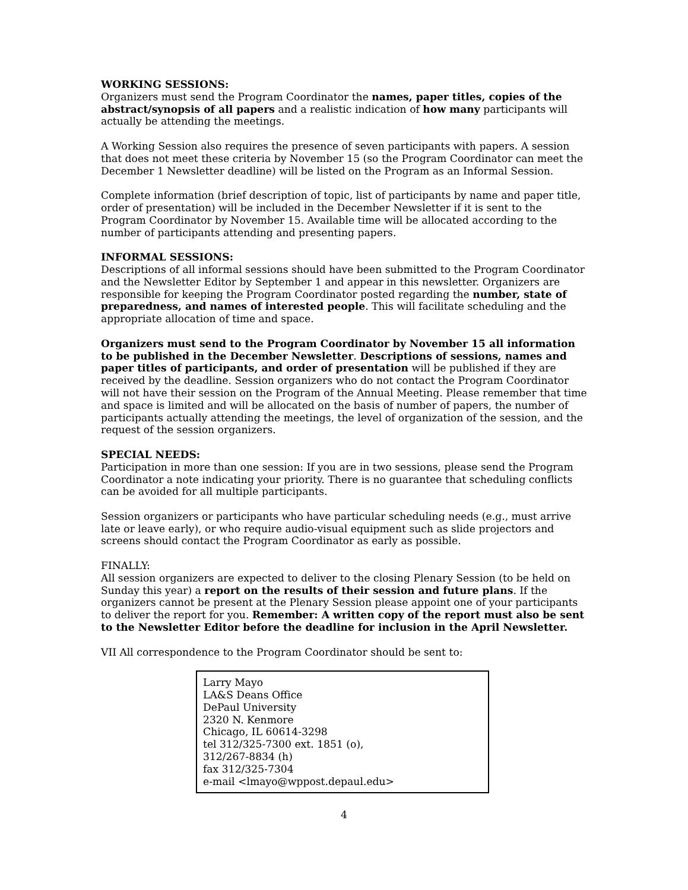WORKING SESSIONS:
Organizers must send the Program Coordinator the names, paper titles, copies of the abstract/synopsis of all papers and a realistic indication of how many participants will actually be attending the meetings.
A Working Session also requires the presence of seven participants with papers. A session that does not meet these criteria by November 15 (so the Program Coordinator can meet the December 1 Newsletter deadline) will be listed on the Program as an Informal Session.
Complete information (brief description of topic, list of participants by name and paper title, order of presentation) will be included in the December Newsletter if it is sent to the Program Coordinator by November 15. Available time will be allocated according to the number of participants attending and presenting papers.
INFORMAL SESSIONS:
Descriptions of all informal sessions should have been submitted to the Program Coordinator and the Newsletter Editor by September 1 and appear in this newsletter. Organizers are responsible for keeping the Program Coordinator posted regarding the number, state of preparedness, and names of interested people. This will facilitate scheduling and the appropriate allocation of time and space.
Organizers must send to the Program Coordinator by November 15 all information to be published in the December Newsletter. Descriptions of sessions, names and paper titles of participants, and order of presentation will be published if they are received by the deadline. Session organizers who do not contact the Program Coordinator will not have their session on the Program of the Annual Meeting. Please remember that time and space is limited and will be allocated on the basis of number of papers, the number of participants actually attending the meetings, the level of organization of the session, and the request of the session organizers.
SPECIAL NEEDS:
Participation in more than one session: If you are in two sessions, please send the Program Coordinator a note indicating your priority. There is no guarantee that scheduling conflicts can be avoided for all multiple participants.
Session organizers or participants who have particular scheduling needs (e.g., must arrive late or leave early), or who require audio-visual equipment such as slide projectors and screens should contact the Program Coordinator as early as possible.
FINALLY:
All session organizers are expected to deliver to the closing Plenary Session (to be held on Sunday this year) a report on the results of their session and future plans. If the organizers cannot be present at the Plenary Session please appoint one of your participants to deliver the report for you. Remember: A written copy of the report must also be sent to the Newsletter Editor before the deadline for inclusion in the April Newsletter.
VII All correspondence to the Program Coordinator should be sent to:
Larry Mayo
LA&S Deans Office
DePaul University
2320 N. Kenmore
Chicago, IL 60614-3298
tel 312/325-7300 ext. 1851 (o),
312/267-8834 (h)
fax 312/325-7304
e-mail <lmayo@wppost.depaul.edu>
4